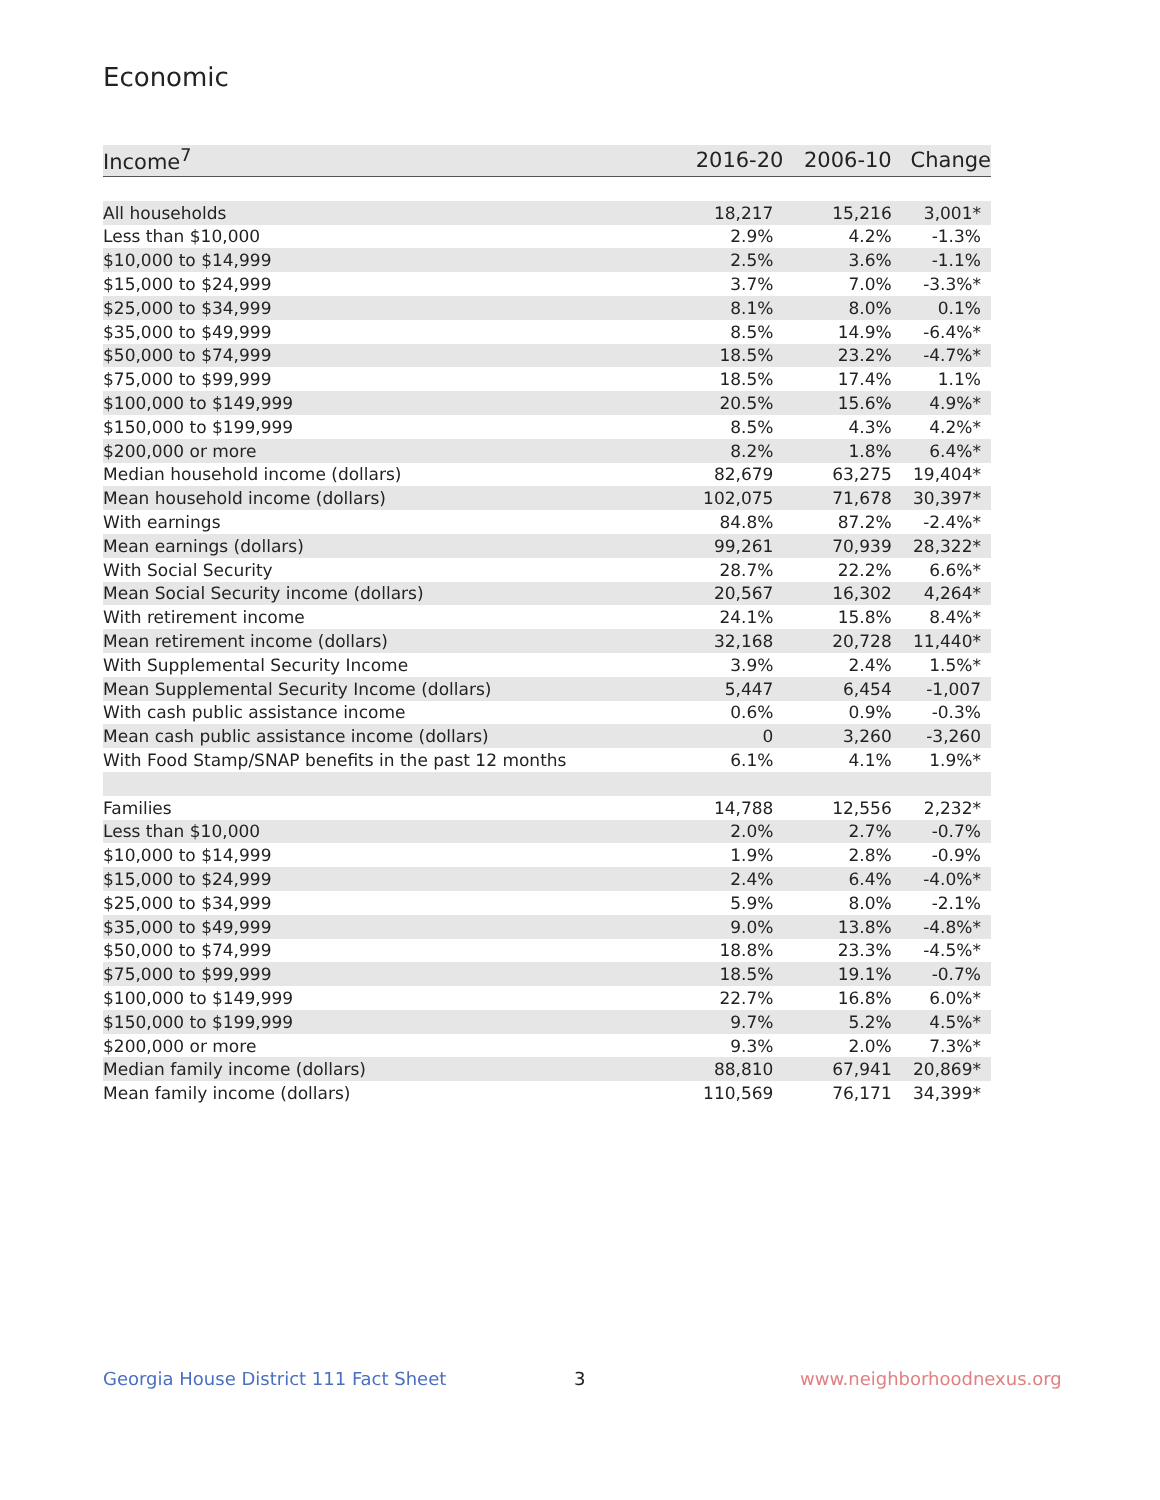Economic
| Income<sup>7</sup> | 2016-20 | 2006-10 | Change |
| --- | --- | --- | --- |
| All households | 18,217 | 15,216 | 3,001* |
| Less than $10,000 | 2.9% | 4.2% | -1.3% |
| $10,000 to $14,999 | 2.5% | 3.6% | -1.1% |
| $15,000 to $24,999 | 3.7% | 7.0% | -3.3%* |
| $25,000 to $34,999 | 8.1% | 8.0% | 0.1% |
| $35,000 to $49,999 | 8.5% | 14.9% | -6.4%* |
| $50,000 to $74,999 | 18.5% | 23.2% | -4.7%* |
| $75,000 to $99,999 | 18.5% | 17.4% | 1.1% |
| $100,000 to $149,999 | 20.5% | 15.6% | 4.9%* |
| $150,000 to $199,999 | 8.5% | 4.3% | 4.2%* |
| $200,000 or more | 8.2% | 1.8% | 6.4%* |
| Median household income (dollars) | 82,679 | 63,275 | 19,404* |
| Mean household income (dollars) | 102,075 | 71,678 | 30,397* |
| With earnings | 84.8% | 87.2% | -2.4%* |
| Mean earnings (dollars) | 99,261 | 70,939 | 28,322* |
| With Social Security | 28.7% | 22.2% | 6.6%* |
| Mean Social Security income (dollars) | 20,567 | 16,302 | 4,264* |
| With retirement income | 24.1% | 15.8% | 8.4%* |
| Mean retirement income (dollars) | 32,168 | 20,728 | 11,440* |
| With Supplemental Security Income | 3.9% | 2.4% | 1.5%* |
| Mean Supplemental Security Income (dollars) | 5,447 | 6,454 | -1,007 |
| With cash public assistance income | 0.6% | 0.9% | -0.3% |
| Mean cash public assistance income (dollars) | 0 | 3,260 | -3,260 |
| With Food Stamp/SNAP benefits in the past 12 months | 6.1% | 4.1% | 1.9%* |
| Families | 14,788 | 12,556 | 2,232* |
| Less than $10,000 | 2.0% | 2.7% | -0.7% |
| $10,000 to $14,999 | 1.9% | 2.8% | -0.9% |
| $15,000 to $24,999 | 2.4% | 6.4% | -4.0%* |
| $25,000 to $34,999 | 5.9% | 8.0% | -2.1% |
| $35,000 to $49,999 | 9.0% | 13.8% | -4.8%* |
| $50,000 to $74,999 | 18.8% | 23.3% | -4.5%* |
| $75,000 to $99,999 | 18.5% | 19.1% | -0.7% |
| $100,000 to $149,999 | 22.7% | 16.8% | 6.0%* |
| $150,000 to $199,999 | 9.7% | 5.2% | 4.5%* |
| $200,000 or more | 9.3% | 2.0% | 7.3%* |
| Median family income (dollars) | 88,810 | 67,941 | 20,869* |
| Mean family income (dollars) | 110,569 | 76,171 | 34,399* |
Georgia House District 111 Fact Sheet
3 www.neighborhoodnexus.org